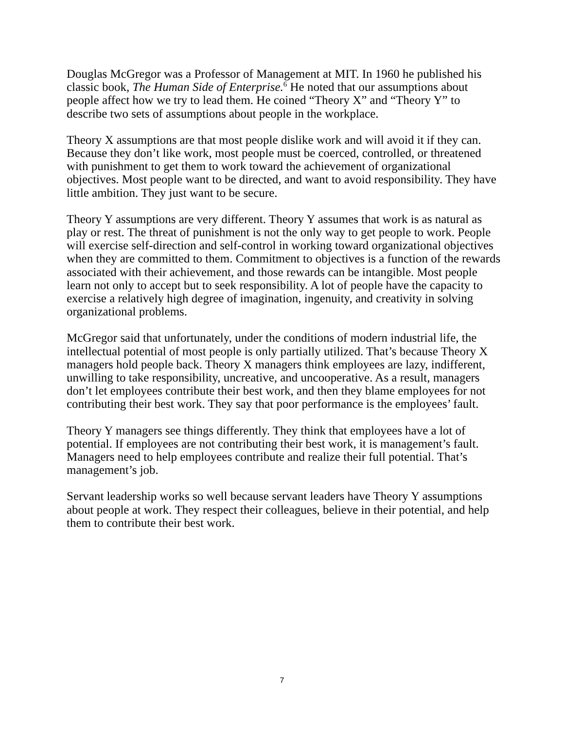Douglas McGregor was a Professor of Management at MIT. In 1960 he published his classic book, The Human Side of Enterprise.<sup>6</sup> He noted that our assumptions about people affect how we try to lead them. He coined “Theory X” and “Theory Y” to describe two sets of assumptions about people in the workplace.
Theory X assumptions are that most people dislike work and will avoid it if they can. Because they don’t like work, most people must be coerced, controlled, or threatened with punishment to get them to work toward the achievement of organizational objectives. Most people want to be directed, and want to avoid responsibility. They have little ambition. They just want to be secure.
Theory Y assumptions are very different. Theory Y assumes that work is as natural as play or rest. The threat of punishment is not the only way to get people to work. People will exercise self-direction and self-control in working toward organizational objectives when they are committed to them. Commitment to objectives is a function of the rewards associated with their achievement, and those rewards can be intangible. Most people learn not only to accept but to seek responsibility. A lot of people have the capacity to exercise a relatively high degree of imagination, ingenuity, and creativity in solving organizational problems.
McGregor said that unfortunately, under the conditions of modern industrial life, the intellectual potential of most people is only partially utilized. That’s because Theory X managers hold people back. Theory X managers think employees are lazy, indifferent, unwilling to take responsibility, uncreative, and uncooperative. As a result, managers don’t let employees contribute their best work, and then they blame employees for not contributing their best work. They say that poor performance is the employees’ fault.
Theory Y managers see things differently. They think that employees have a lot of potential. If employees are not contributing their best work, it is management’s fault. Managers need to help employees contribute and realize their full potential. That’s management’s job.
Servant leadership works so well because servant leaders have Theory Y assumptions about people at work. They respect their colleagues, believe in their potential, and help them to contribute their best work.
7